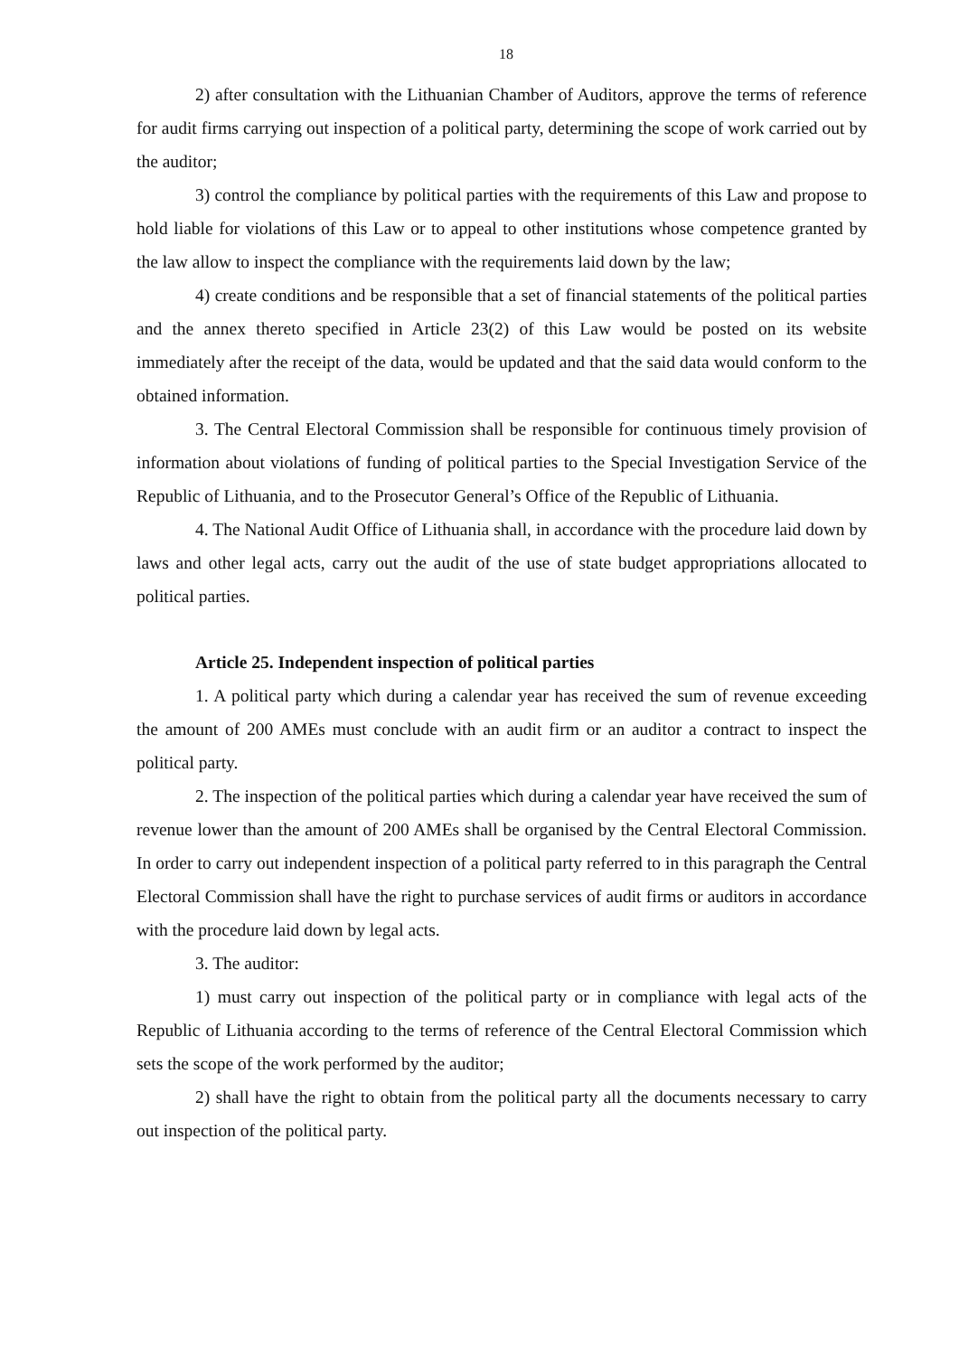18
2) after consultation with the Lithuanian Chamber of Auditors, approve the terms of reference for audit firms carrying out inspection of a political party, determining the scope of work carried out by the auditor;
3) control the compliance by political parties with the requirements of this Law and propose to hold liable for violations of this Law or to appeal to other institutions whose competence granted by the law allow to inspect the compliance with the requirements laid down by the law;
4) create conditions and be responsible that a set of financial statements of the political parties and the annex thereto specified in Article 23(2) of this Law would be posted on its website immediately after the receipt of the data, would be updated and that the said data would conform to the obtained information.
3. The Central Electoral Commission shall be responsible for continuous timely provision of information about violations of funding of political parties to the Special Investigation Service of the Republic of Lithuania, and to the Prosecutor General’s Office of the Republic of Lithuania.
4. The National Audit Office of Lithuania shall, in accordance with the procedure laid down by laws and other legal acts, carry out the audit of the use of state budget appropriations allocated to political parties.
Article 25. Independent inspection of political parties
1. A political party which during a calendar year has received the sum of revenue exceeding the amount of 200 AMEs must conclude with an audit firm or an auditor a contract to inspect the political party.
2. The inspection of the political parties which during a calendar year have received the sum of revenue lower than the amount of 200 AMEs shall be organised by the Central Electoral Commission. In order to carry out independent inspection of a political party referred to in this paragraph the Central Electoral Commission shall have the right to purchase services of audit firms or auditors in accordance with the procedure laid down by legal acts.
3. The auditor:
1) must carry out inspection of the political party or in compliance with legal acts of the Republic of Lithuania according to the terms of reference of the Central Electoral Commission which sets the scope of the work performed by the auditor;
2) shall have the right to obtain from the political party all the documents necessary to carry out inspection of the political party.